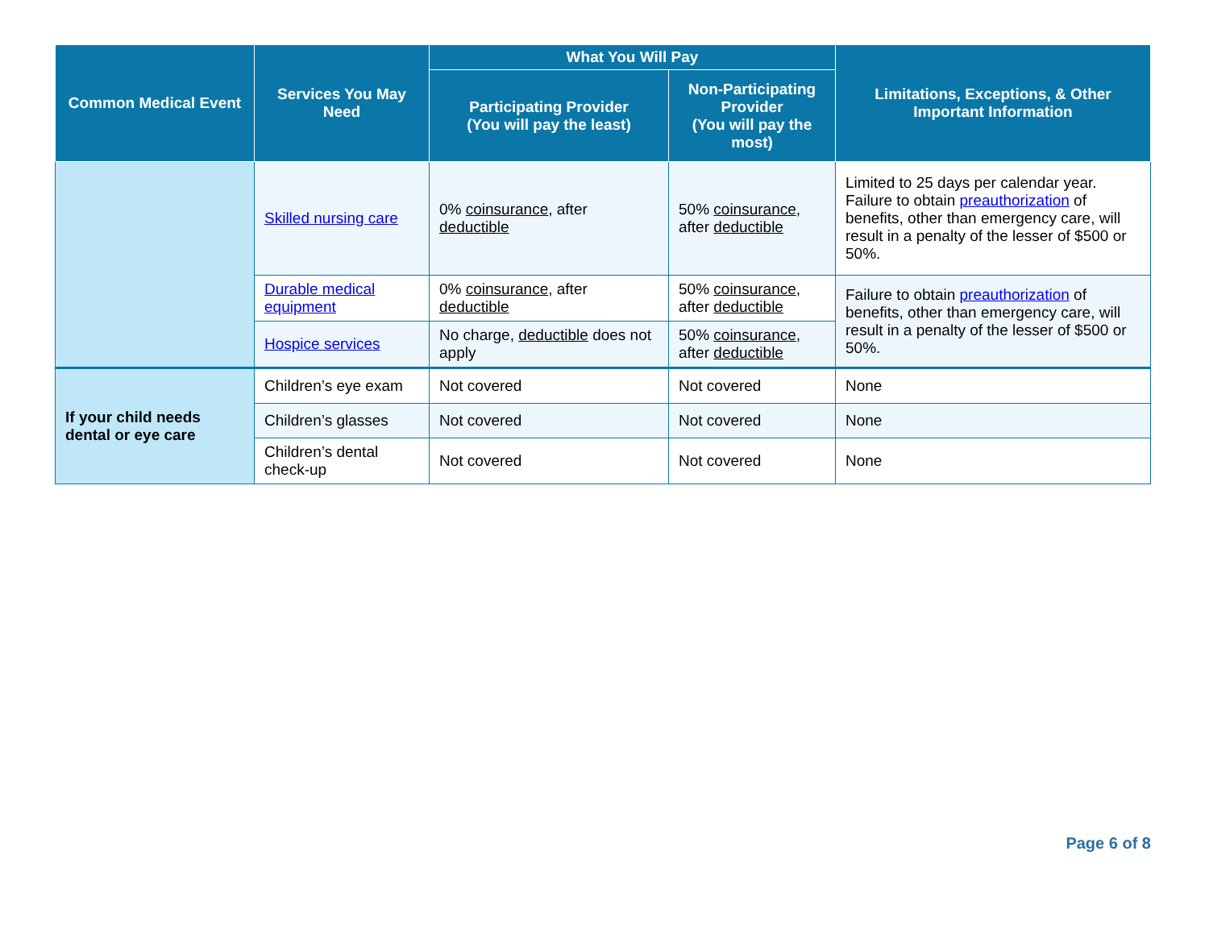| Common Medical Event | Services You May Need | What You Will Pay | | Limitations, Exceptions, & Other Important Information |
| --- | --- | --- | --- | --- |
| | | Participating Provider (You will pay the least) | Non-Participating Provider (You will pay the most) | |
| | Skilled nursing care | 0% coinsurance , after deductible | 50% coinsurance , after deductible | Limited to 25 days per calendar year. Failure to obtain preauthorization of benefits, other than emergency care, will result in a penalty of the lesser of $500 or 50%. |
| | Durable medical equipment | 0% coinsurance , after deductible | 50% coinsurance , after deductible | Failure to obtain preauthorization of benefits, other than emergency care, will result in a penalty of the lesser of $500 or 50%. |
| | Hospice services | No charge, deductible does not apply | 50% coinsurance , after deductible | |
| If your child needs dental or eye care | Children’s eye exam | Not covered | Not covered | None |
| | Children’s glasses | Not covered | Not covered | None |
| | Children’s dental check-up | Not covered | Not covered | None |
Page 6 of 8